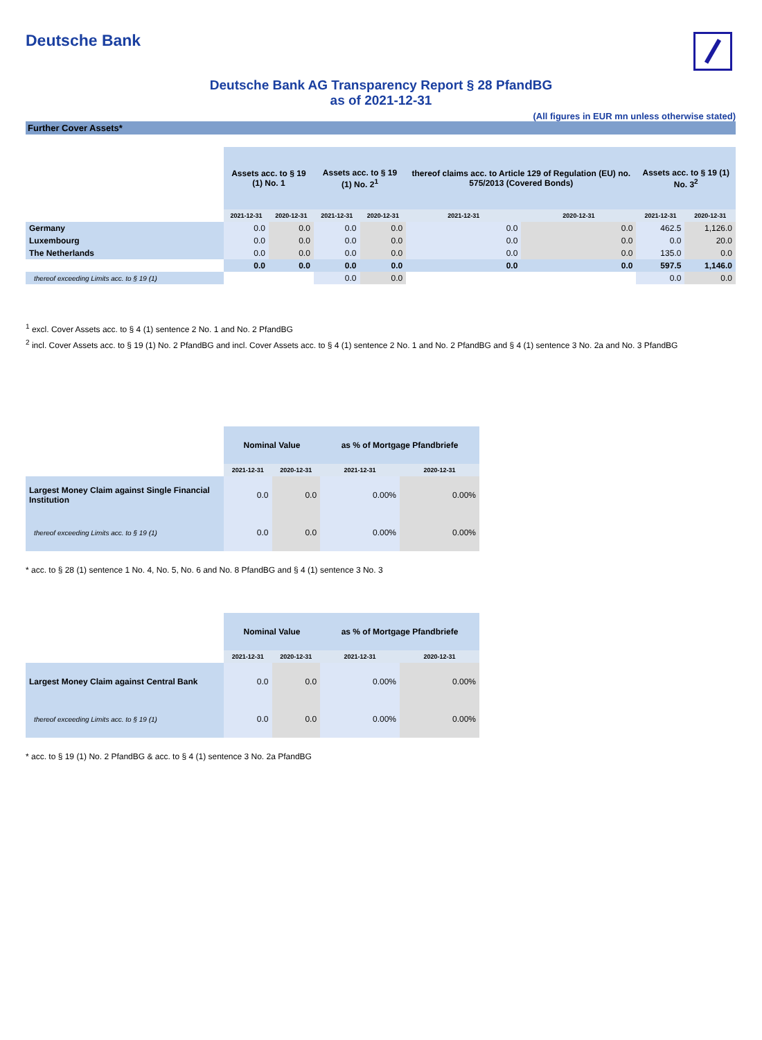Deutsche Bank
Deutsche Bank AG Transparency Report § 28 PfandBG
as of 2021-12-31
(All figures in EUR mn unless otherwise stated)
Further Cover Assets*
| | Assets acc. to § 19 (1) No. 1 | | Assets acc. to § 19 (1) No. 2<sup>1</sup> | | thereof claims acc. to Article 129 of Regulation (EU) no. 575/2013 (Covered Bonds) | | Assets acc. to § 19 (1) No. 3<sup>2</sup> | |
| | 2021-12-31 | 2020-12-31 | 2021-12-31 | 2020-12-31 | 2021-12-31 | 2020-12-31 | 2021-12-31 | 2020-12-31 |
| Germany | 0.0 | 0.0 | 0.0 | 0.0 | 0.0 | 0.0 | 462.5 | 1,126.0 |
| Luxembourg | 0.0 | 0.0 | 0.0 | 0.0 | 0.0 | 0.0 | 0.0 | 20.0 |
| The Netherlands | 0.0 | 0.0 | 0.0 | 0.0 | 0.0 | 0.0 | 135.0 | 0.0 |
| | 0.0 | 0.0 | 0.0 | 0.0 | 0.0 | 0.0 | 597.5 | 1,146.0 |
| thereof exceeding Limits acc. to § 19 (1) | | | 0.0 | 0.0 | | | 0.0 | 0.0 |
<sup>1</sup> excl. Cover Assets acc. to § 4 (1) sentence 2 No. 1 and No. 2 PfandBG
<sup>2</sup> incl. Cover Assets acc. to § 19 (1) No. 2 PfandBG and incl. Cover Assets acc. to § 4 (1) sentence 2 No. 1 and No. 2 PfandBG and § 4 (1) sentence 3 No. 2a and No. 3 PfandBG
| | Nominal Value | | as % of Mortgage Pfandbriefe | |
| | 2021-12-31 | 2020-12-31 | 2021-12-31 | 2020-12-31 |
| Largest Money Claim against Single Financial Institution | 0.0 | 0.0 | 0.00% | 0.00% |
| thereof exceeding Limits acc. to § 19 (1) | 0.0 | 0.0 | 0.00% | 0.00% |
* acc. to § 28 (1) sentence 1 No. 4, No. 5, No. 6 and No. 8 PfandBG and § 4 (1) sentence 3 No. 3
| | Nominal Value | | as % of Mortgage Pfandbriefe | |
| | 2021-12-31 | 2020-12-31 | 2021-12-31 | 2020-12-31 |
| Largest Money Claim against Central Bank | 0.0 | 0.0 | 0.00% | 0.00% |
| thereof exceeding Limits acc. to § 19 (1) | 0.0 | 0.0 | 0.00% | 0.00% |
* acc. to § 19 (1) No. 2 PfandBG & acc. to § 4 (1) sentence 3 No. 2a PfandBG